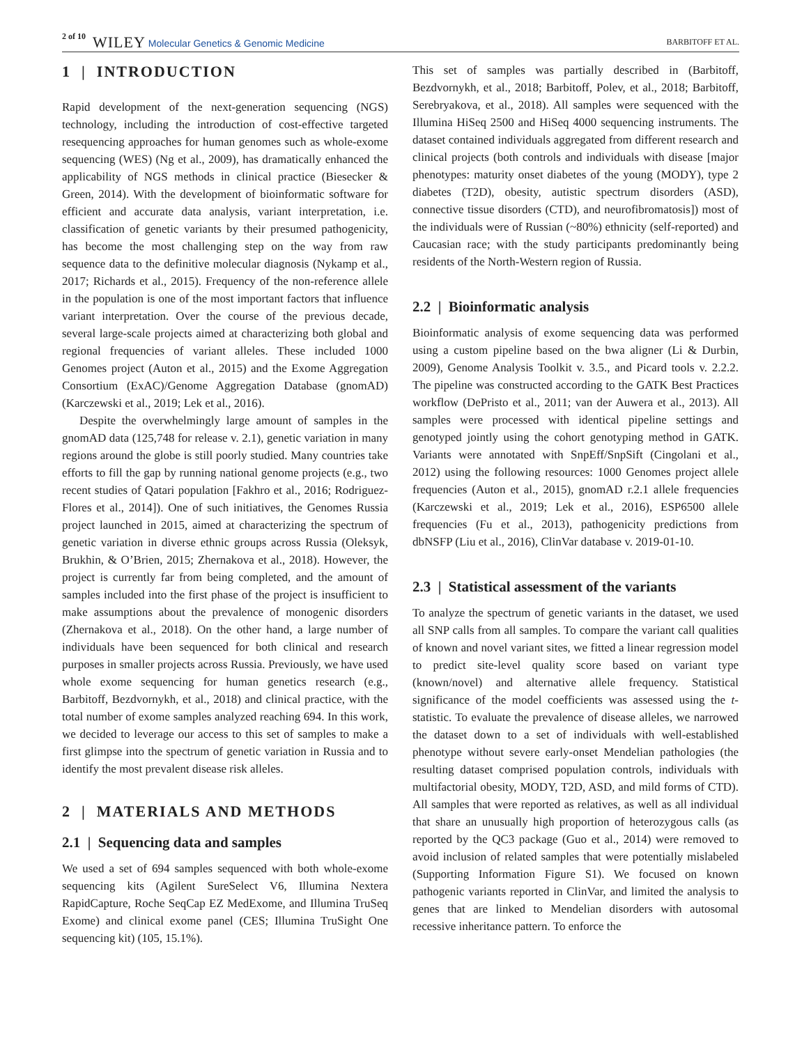2 of 10 WILEY Molecular Genetics & Genomic Medicine BARBITOFF ET AL.
1 | INTRODUCTION
Rapid development of the next-generation sequencing (NGS) technology, including the introduction of cost-effective targeted resequencing approaches for human genomes such as whole-exome sequencing (WES) (Ng et al., 2009), has dramatically enhanced the applicability of NGS methods in clinical practice (Biesecker & Green, 2014). With the development of bioinformatic software for efficient and accurate data analysis, variant interpretation, i.e. classification of genetic variants by their presumed pathogenicity, has become the most challenging step on the way from raw sequence data to the definitive molecular diagnosis (Nykamp et al., 2017; Richards et al., 2015). Frequency of the non-reference allele in the population is one of the most important factors that influence variant interpretation. Over the course of the previous decade, several large-scale projects aimed at characterizing both global and regional frequencies of variant alleles. These included 1000 Genomes project (Auton et al., 2015) and the Exome Aggregation Consortium (ExAC)/Genome Aggregation Database (gnomAD) (Karczewski et al., 2019; Lek et al., 2016).
Despite the overwhelmingly large amount of samples in the gnomAD data (125,748 for release v. 2.1), genetic variation in many regions around the globe is still poorly studied. Many countries take efforts to fill the gap by running national genome projects (e.g., two recent studies of Qatari population [Fakhro et al., 2016; Rodriguez-Flores et al., 2014]). One of such initiatives, the Genomes Russia project launched in 2015, aimed at characterizing the spectrum of genetic variation in diverse ethnic groups across Russia (Oleksyk, Brukhin, & O’Brien, 2015; Zhernakova et al., 2018). However, the project is currently far from being completed, and the amount of samples included into the first phase of the project is insufficient to make assumptions about the prevalence of monogenic disorders (Zhernakova et al., 2018). On the other hand, a large number of individuals have been sequenced for both clinical and research purposes in smaller projects across Russia. Previously, we have used whole exome sequencing for human genetics research (e.g., Barbitoff, Bezdvornykh, et al., 2018) and clinical practice, with the total number of exome samples analyzed reaching 694. In this work, we decided to leverage our access to this set of samples to make a first glimpse into the spectrum of genetic variation in Russia and to identify the most prevalent disease risk alleles.
2 | MATERIALS AND METHODS
2.1 | Sequencing data and samples
We used a set of 694 samples sequenced with both whole-exome sequencing kits (Agilent SureSelect V6, Illumina Nextera RapidCapture, Roche SeqCap EZ MedExome, and Illumina TruSeq Exome) and clinical exome panel (CES; Illumina TruSight One sequencing kit) (105, 15.1%).
This set of samples was partially described in (Barbitoff, Bezdvornykh, et al., 2018; Barbitoff, Polev, et al., 2018; Barbitoff, Serebryakova, et al., 2018). All samples were sequenced with the Illumina HiSeq 2500 and HiSeq 4000 sequencing instruments. The dataset contained individuals aggregated from different research and clinical projects (both controls and individuals with disease [major phenotypes: maturity onset diabetes of the young (MODY), type 2 diabetes (T2D), obesity, autistic spectrum disorders (ASD), connective tissue disorders (CTD), and neurofibromatosis]) most of the individuals were of Russian (~80%) ethnicity (self-reported) and Caucasian race; with the study participants predominantly being residents of the North-Western region of Russia.
2.2 | Bioinformatic analysis
Bioinformatic analysis of exome sequencing data was performed using a custom pipeline based on the bwa aligner (Li & Durbin, 2009), Genome Analysis Toolkit v. 3.5., and Picard tools v. 2.2.2. The pipeline was constructed according to the GATK Best Practices workflow (DePristo et al., 2011; van der Auwera et al., 2013). All samples were processed with identical pipeline settings and genotyped jointly using the cohort genotyping method in GATK. Variants were annotated with SnpEff/SnpSift (Cingolani et al., 2012) using the following resources: 1000 Genomes project allele frequencies (Auton et al., 2015), gnomAD r.2.1 allele frequencies (Karczewski et al., 2019; Lek et al., 2016), ESP6500 allele frequencies (Fu et al., 2013), pathogenicity predictions from dbNSFP (Liu et al., 2016), ClinVar database v. 2019-01-10.
2.3 | Statistical assessment of the variants
To analyze the spectrum of genetic variants in the dataset, we used all SNP calls from all samples. To compare the variant call qualities of known and novel variant sites, we fitted a linear regression model to predict site-level quality score based on variant type (known/novel) and alternative allele frequency. Statistical significance of the model coefficients was assessed using the t-statistic. To evaluate the prevalence of disease alleles, we narrowed the dataset down to a set of individuals with well-established phenotype without severe early-onset Mendelian pathologies (the resulting dataset comprised population controls, individuals with multifactorial obesity, MODY, T2D, ASD, and mild forms of CTD). All samples that were reported as relatives, as well as all individual that share an unusually high proportion of heterozygous calls (as reported by the QC3 package (Guo et al., 2014) were removed to avoid inclusion of related samples that were potentially mislabeled (Supporting Information Figure S1). We focused on known pathogenic variants reported in ClinVar, and limited the analysis to genes that are linked to Mendelian disorders with autosomal recessive inheritance pattern. To enforce the